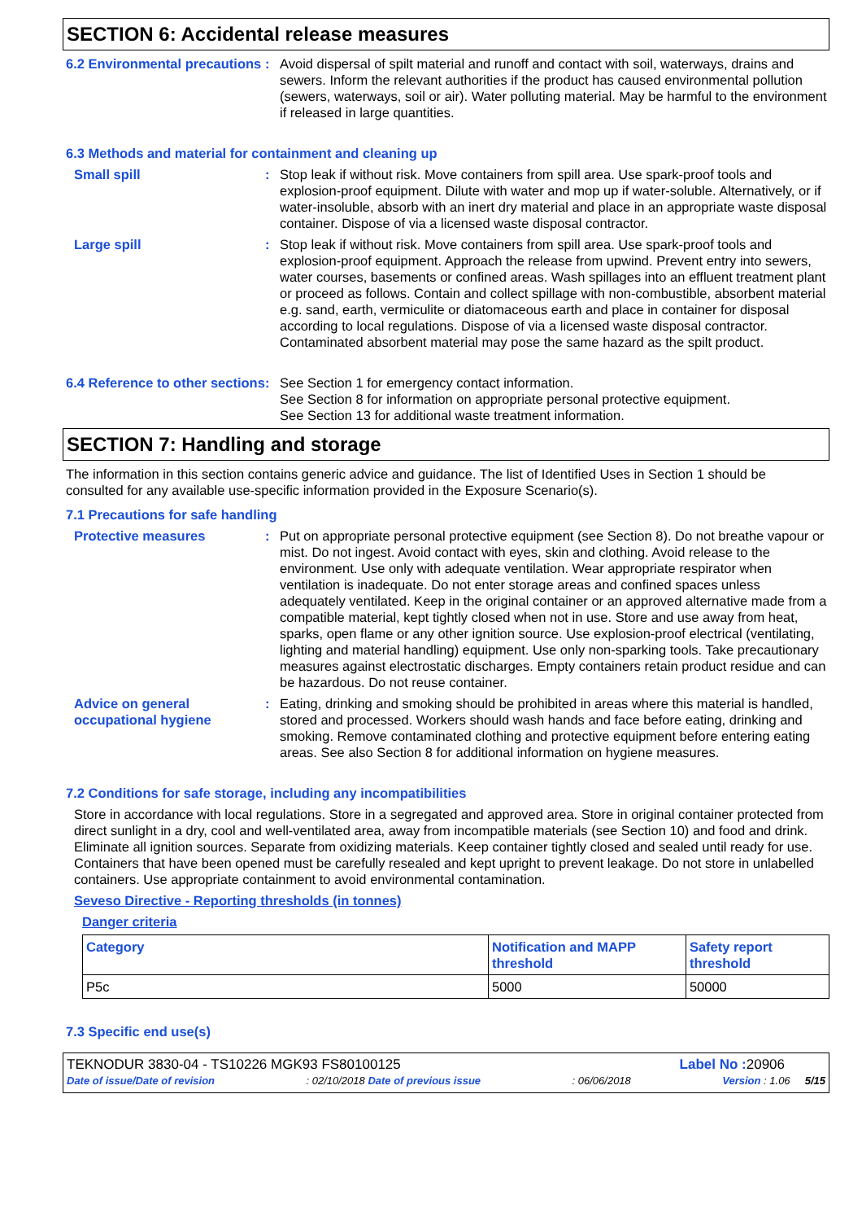SECTION 6: Accidental release measures
6.2 Environmental precautions
: Avoid dispersal of spilt material and runoff and contact with soil, waterways, drains and sewers. Inform the relevant authorities if the product has caused environmental pollution (sewers, waterways, soil or air). Water polluting material. May be harmful to the environment if released in large quantities.
6.3 Methods and material for containment and cleaning up
Small spill : Stop leak if without risk. Move containers from spill area. Use spark-proof tools and explosion-proof equipment. Dilute with water and mop up if water-soluble. Alternatively, or if water-insoluble, absorb with an inert dry material and place in an appropriate waste disposal container. Dispose of via a licensed waste disposal contractor.
Large spill : Stop leak if without risk. Move containers from spill area. Use spark-proof tools and explosion-proof equipment. Approach the release from upwind. Prevent entry into sewers, water courses, basements or confined areas. Wash spillages into an effluent treatment plant or proceed as follows. Contain and collect spillage with non-combustible, absorbent material e.g. sand, earth, vermiculite or diatomaceous earth and place in container for disposal according to local regulations. Dispose of via a licensed waste disposal contractor. Contaminated absorbent material may pose the same hazard as the spilt product.
6.4 Reference to other sections
: See Section 1 for emergency contact information.
See Section 8 for information on appropriate personal protective equipment.
See Section 13 for additional waste treatment information.
SECTION 7: Handling and storage
The information in this section contains generic advice and guidance. The list of Identified Uses in Section 1 should be consulted for any available use-specific information provided in the Exposure Scenario(s).
7.1 Precautions for safe handling
Protective measures : Put on appropriate personal protective equipment (see Section 8). Do not breathe vapour or mist. Do not ingest. Avoid contact with eyes, skin and clothing. Avoid release to the environment. Use only with adequate ventilation. Wear appropriate respirator when ventilation is inadequate. Do not enter storage areas and confined spaces unless adequately ventilated. Keep in the original container or an approved alternative made from a compatible material, kept tightly closed when not in use. Store and use away from heat, sparks, open flame or any other ignition source. Use explosion-proof electrical (ventilating, lighting and material handling) equipment. Use only non-sparking tools. Take precautionary measures against electrostatic discharges. Empty containers retain product residue and can be hazardous. Do not reuse container.
Advice on general occupational hygiene
: Eating, drinking and smoking should be prohibited in areas where this material is handled, stored and processed. Workers should wash hands and face before eating, drinking and smoking. Remove contaminated clothing and protective equipment before entering eating areas. See also Section 8 for additional information on hygiene measures.
7.2 Conditions for safe storage, including any incompatibilities
Store in accordance with local regulations. Store in a segregated and approved area. Store in original container protected from direct sunlight in a dry, cool and well-ventilated area, away from incompatible materials (see Section 10) and food and drink. Eliminate all ignition sources. Separate from oxidizing materials. Keep container tightly closed and sealed until ready for use. Containers that have been opened must be carefully resealed and kept upright to prevent leakage. Do not store in unlabelled containers. Use appropriate containment to avoid environmental contamination.
Seveso Directive - Reporting thresholds (in tonnes)
Danger criteria
| Category | Notification and MAPP threshold | Safety report threshold |
| P5c | 5000 | 50000 |
7.3 Specific end use(s)
TEKNODUR 3830-04 - TS10226 MGK93 FS80100125 Label No : 20906
Date of issue/Date of revision: 02/10/2018 Date of previous issue: 06/06/2018 Version : 1.06 5/15